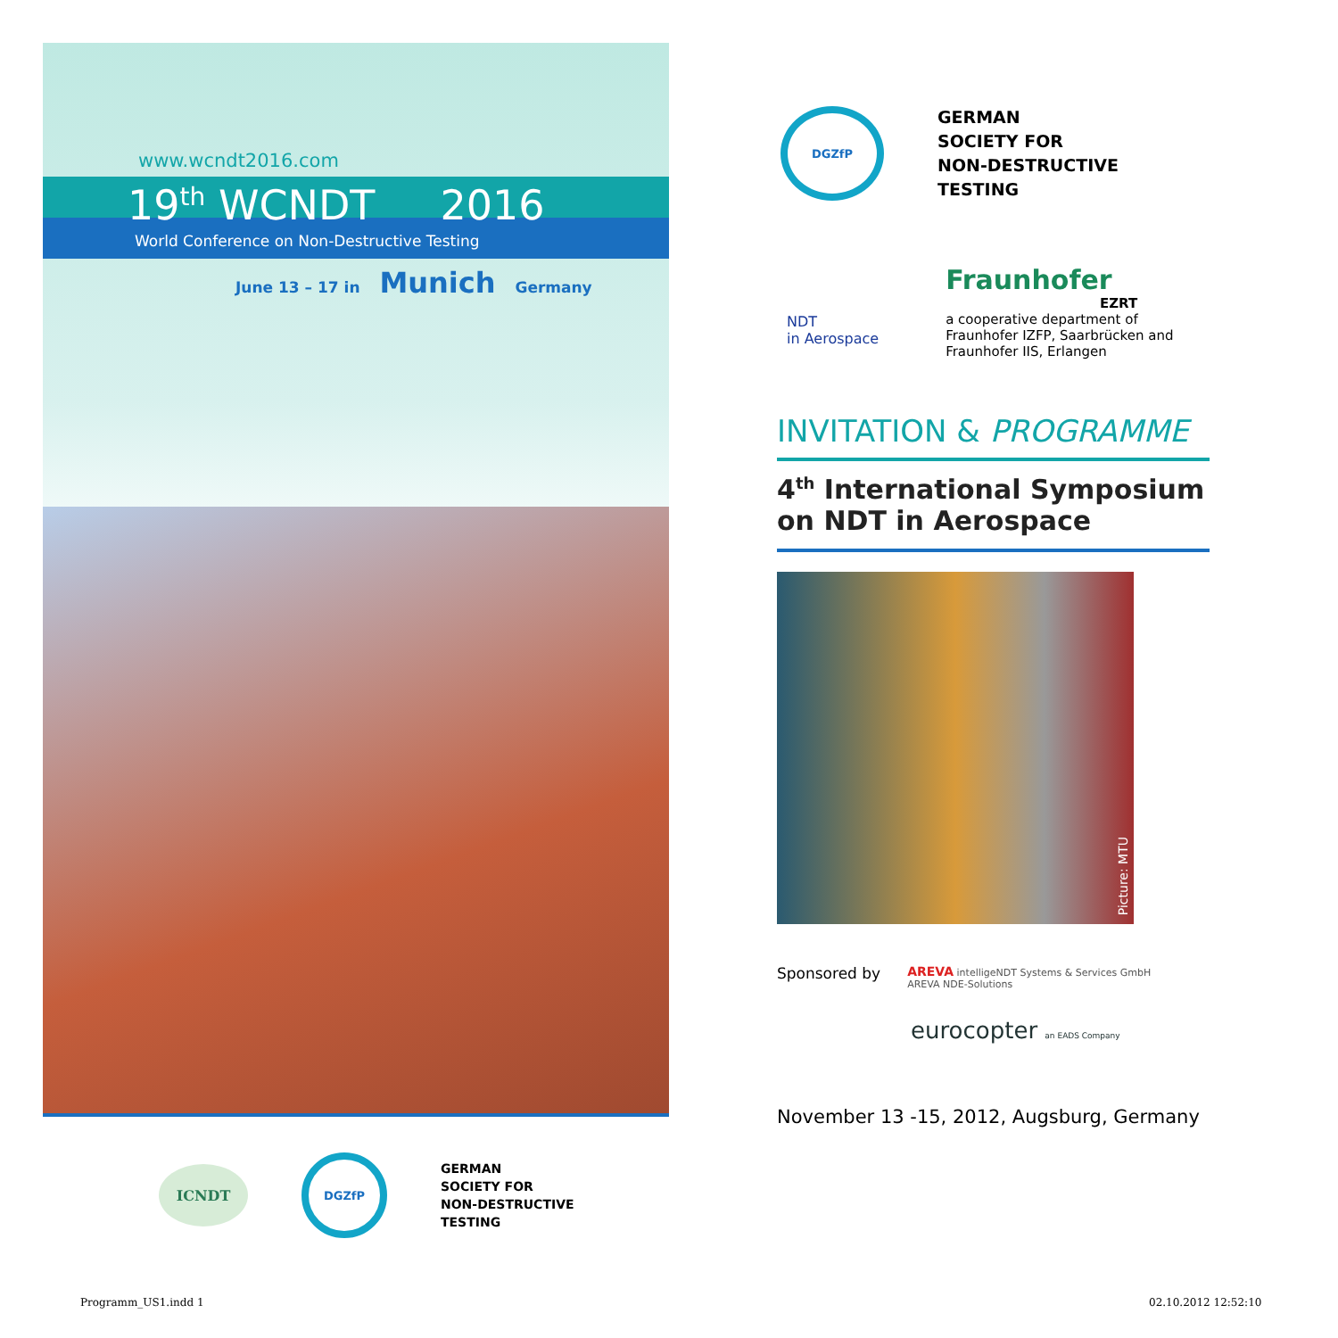www.wcndt2016.com
19<sup>th</sup> WCNDT 2016
World Conference on Non-Destructive Testing
June 13 – 17 in Munich Germany
ICNDT
DGZfP
GERMAN
SOCIETY FOR
NON-DESTRUCTIVE
TESTING
DGZfP
GERMAN
SOCIETY FOR
NON-DESTRUCTIVE
TESTING
NDT
in Aerospace
Fraunhofer
EZRT
a cooperative department of
Fraunhofer IZFP, Saarbrücken and
Fraunhofer IIS, Erlangen
INVITATION & PROGRAMME
4<sup>th</sup> International Symposium
on NDT in Aerospace
Picture: MTU
Sponsored by AREVA intelligeNDT Systems & Services GmbH
AREVA NDE-Solutions
eurocopter an EADS Company
November 13 -15, 2012, Augsburg, Germany
Programm_US1.indd 1 02.10.2012 12:52:10